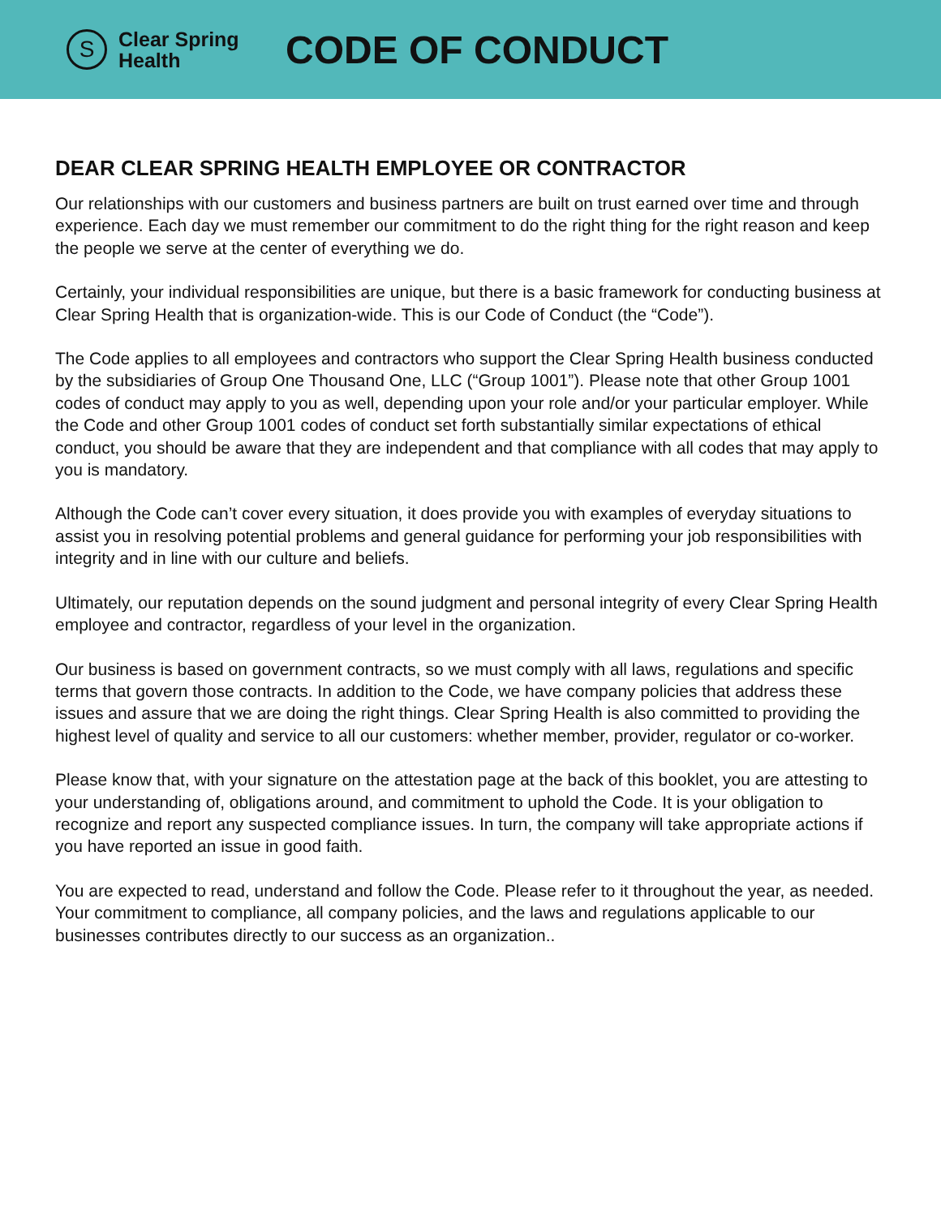S
Clear Spring
Health
CODE OF CONDUCT
DEAR CLEAR SPRING HEALTH EMPLOYEE OR CONTRACTOR
Our relationships with our customers and business partners are built on trust earned over time and through experience. Each day we must remember our commitment to do the right thing for the right reason and keep the people we serve at the center of everything we do.
Certainly, your individual responsibilities are unique, but there is a basic framework for conducting business at Clear Spring Health that is organization-wide. This is our Code of Conduct (the “Code”).
The Code applies to all employees and contractors who support the Clear Spring Health business conducted by the subsidiaries of Group One Thousand One, LLC (“Group 1001”). Please note that other Group 1001 codes of conduct may apply to you as well, depending upon your role and/or your particular employer. While the Code and other Group 1001 codes of conduct set forth substantially similar expectations of ethical conduct, you should be aware that they are independent and that compliance with all codes that may apply to you is mandatory.
Although the Code can’t cover every situation, it does provide you with examples of everyday situations to assist you in resolving potential problems and general guidance for performing your job responsibilities with integrity and in line with our culture and beliefs.
Ultimately, our reputation depends on the sound judgment and personal integrity of every Clear Spring Health employee and contractor, regardless of your level in the organization.
Our business is based on government contracts, so we must comply with all laws, regulations and specific terms that govern those contracts. In addition to the Code, we have company policies that address these issues and assure that we are doing the right things. Clear Spring Health is also committed to providing the highest level of quality and service to all our customers: whether member, provider, regulator or co-worker.
Please know that, with your signature on the attestation page at the back of this booklet, you are attesting to your understanding of, obligations around, and commitment to uphold the Code. It is your obligation to recognize and report any suspected compliance issues. In turn, the company will take appropriate actions if you have reported an issue in good faith.
You are expected to read, understand and follow the Code. Please refer to it throughout the year, as needed. Your commitment to compliance, all company policies, and the laws and regulations applicable to our businesses contributes directly to our success as an organization..